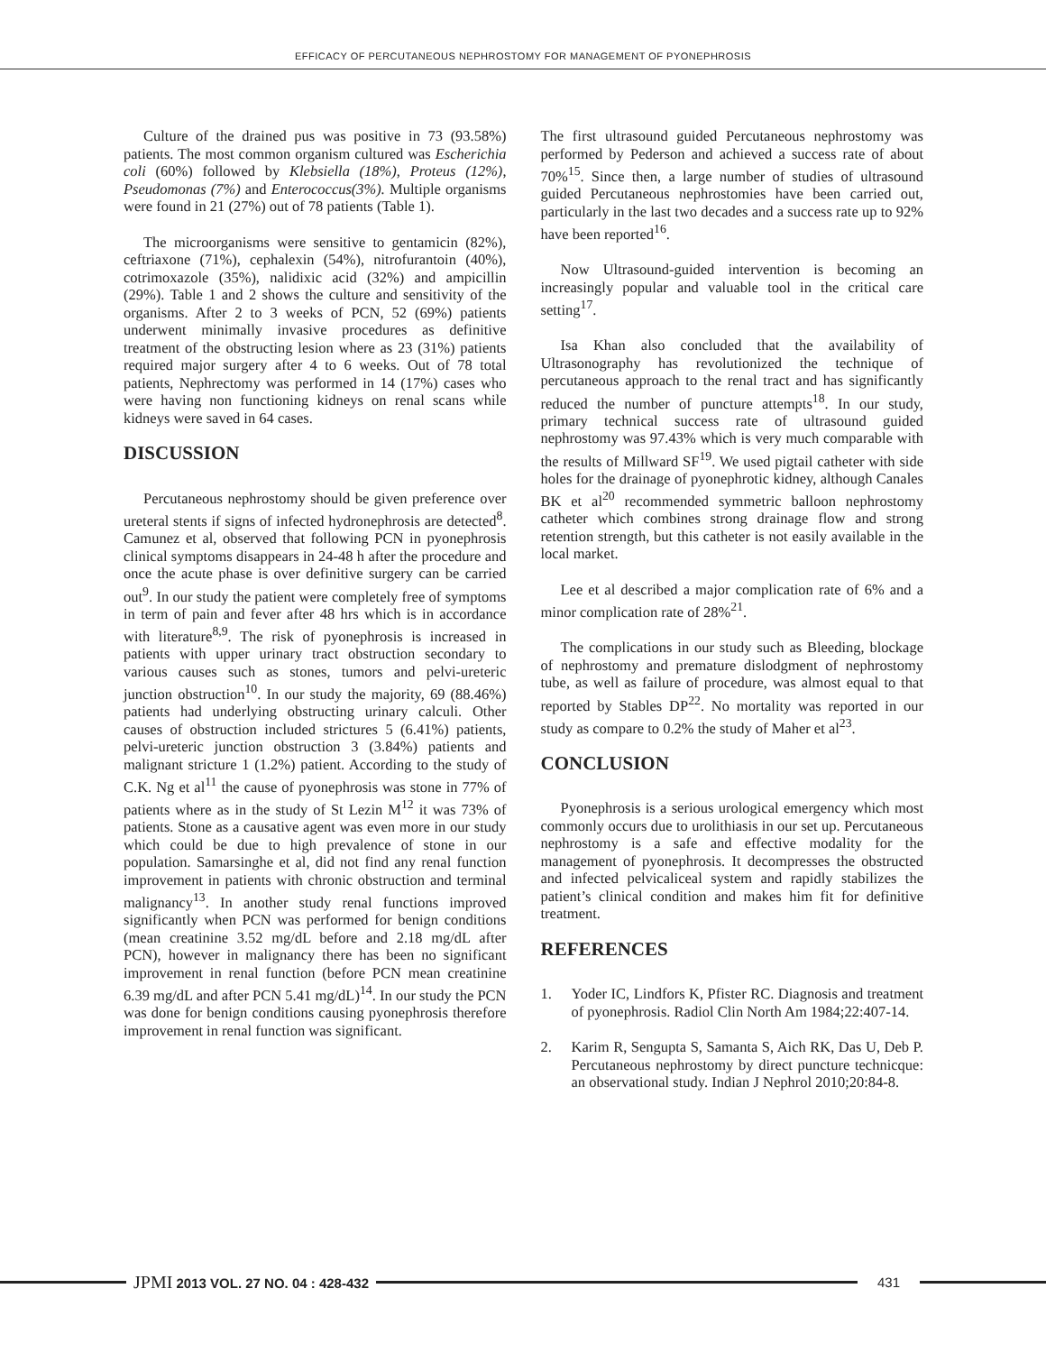EFFICACY OF PERCUTANEOUS NEPHROSTOMY FOR MANAGEMENT OF PYONEPHROSIS
Culture of the drained pus was positive in 73 (93.58%) patients. The most common organism cultured was Escherichia coli (60%) followed by Klebsiella (18%), Proteus (12%), Pseudomonas (7%) and Enterococcus(3%). Multiple organisms were found in 21 (27%) out of 78 patients (Table 1).
The microorganisms were sensitive to gentamicin (82%), ceftriaxone (71%), cephalexin (54%), nitrofurantoin (40%), cotrimoxazole (35%), nalidixic acid (32%) and ampicillin (29%). Table 1 and 2 shows the culture and sensitivity of the organisms. After 2 to 3 weeks of PCN, 52 (69%) patients underwent minimally invasive procedures as definitive treatment of the obstructing lesion where as 23 (31%) patients required major surgery after 4 to 6 weeks. Out of 78 total patients, Nephrectomy was performed in 14 (17%) cases who were having non functioning kidneys on renal scans while kidneys were saved in 64 cases.
DISCUSSION
Percutaneous nephrostomy should be given preference over ureteral stents if signs of infected hydronephrosis are detected<sup>8</sup>. Camunez et al, observed that following PCN in pyonephrosis clinical symptoms disappears in 24-48 h after the procedure and once the acute phase is over definitive surgery can be carried out<sup>9</sup>. In our study the patient were completely free of symptoms in term of pain and fever after 48 hrs which is in accordance with literature<sup>8,9</sup>. The risk of pyonephrosis is increased in patients with upper urinary tract obstruction secondary to various causes such as stones, tumors and pelvi-ureteric junction obstruction<sup>10</sup>. In our study the majority, 69 (88.46%) patients had underlying obstructing urinary calculi. Other causes of obstruction included strictures 5 (6.41%) patients, pelvi-ureteric junction obstruction 3 (3.84%) patients and malignant stricture 1 (1.2%) patient. According to the study of C.K. Ng et al<sup>11</sup> the cause of pyonephrosis was stone in 77% of patients where as in the study of St Lezin M<sup>12</sup> it was 73% of patients. Stone as a causative agent was even more in our study which could be due to high prevalence of stone in our population. Samarsinghe et al, did not find any renal function improvement in patients with chronic obstruction and terminal malignancy<sup>13</sup>. In another study renal functions improved significantly when PCN was performed for benign conditions (mean creatinine 3.52 mg/dL before and 2.18 mg/dL after PCN), however in malignancy there has been no significant improvement in renal function (before PCN mean creatinine 6.39 mg/dL and after PCN 5.41 mg/dL)<sup>14</sup>. In our study the PCN was done for benign conditions causing pyonephrosis therefore improvement in renal function was significant.
The first ultrasound guided Percutaneous nephrostomy was performed by Pederson and achieved a success rate of about 70%<sup>15</sup>. Since then, a large number of studies of ultrasound guided Percutaneous nephrostomies have been carried out, particularly in the last two decades and a success rate up to 92% have been reported<sup>16</sup>.
Now Ultrasound-guided intervention is becoming an increasingly popular and valuable tool in the critical care setting<sup>17</sup>.
Isa Khan also concluded that the availability of Ultrasonography has revolutionized the technique of percutaneous approach to the renal tract and has significantly reduced the number of puncture attempts<sup>18</sup>. In our study, primary technical success rate of ultrasound guided nephrostomy was 97.43% which is very much comparable with the results of Millward SF<sup>19</sup>. We used pigtail catheter with side holes for the drainage of pyonephrotic kidney, although Canales BK et al<sup>20</sup> recommended symmetric balloon nephrostomy catheter which combines strong drainage flow and strong retention strength, but this catheter is not easily available in the local market.
Lee et al described a major complication rate of 6% and a minor complication rate of 28%<sup>21</sup>.
The complications in our study such as Bleeding, blockage of nephrostomy and premature dislodgment of nephrostomy tube, as well as failure of procedure, was almost equal to that reported by Stables DP<sup>22</sup>. No mortality was reported in our study as compare to 0.2% the study of Maher et al<sup>23</sup>.
CONCLUSION
Pyonephrosis is a serious urological emergency which most commonly occurs due to urolithiasis in our set up. Percutaneous nephrostomy is a safe and effective modality for the management of pyonephrosis. It decompresses the obstructed and infected pelvicaliceal system and rapidly stabilizes the patient’s clinical condition and makes him fit for definitive treatment.
REFERENCES
1. Yoder IC, Lindfors K, Pfister RC. Diagnosis and treatment of pyonephrosis. Radiol Clin North Am 1984;22:407-14.
2. Karim R, Sengupta S, Samanta S, Aich RK, Das U, Deb P. Percutaneous nephrostomy by direct puncture technicque: an observational study. Indian J Nephrol 2010;20:84-8.
JPMI 2013 VOL. 27 NO. 04 : 428-432
431